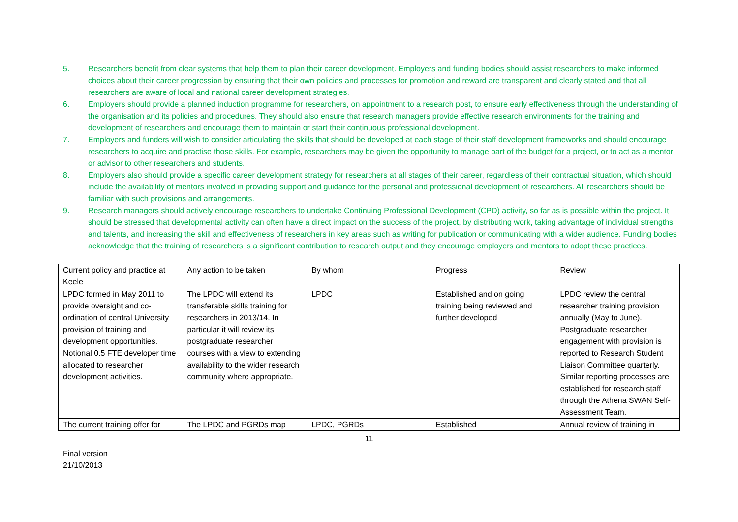5. Researchers benefit from clear systems that help them to plan their career development. Employers and funding bodies should assist researchers to make informed choices about their career progression by ensuring that their own policies and processes for promotion and reward are transparent and clearly stated and that all researchers are aware of local and national career development strategies.
6. Employers should provide a planned induction programme for researchers, on appointment to a research post, to ensure early effectiveness through the understanding of the organisation and its policies and procedures. They should also ensure that research managers provide effective research environments for the training and development of researchers and encourage them to maintain or start their continuous professional development.
7. Employers and funders will wish to consider articulating the skills that should be developed at each stage of their staff development frameworks and should encourage researchers to acquire and practise those skills. For example, researchers may be given the opportunity to manage part of the budget for a project, or to act as a mentor or advisor to other researchers and students.
8. Employers also should provide a specific career development strategy for researchers at all stages of their career, regardless of their contractual situation, which should include the availability of mentors involved in providing support and guidance for the personal and professional development of researchers. All researchers should be familiar with such provisions and arrangements.
9. Research managers should actively encourage researchers to undertake Continuing Professional Development (CPD) activity, so far as is possible within the project. It should be stressed that developmental activity can often have a direct impact on the success of the project, by distributing work, taking advantage of individual strengths and talents, and increasing the skill and effectiveness of researchers in key areas such as writing for publication or communicating with a wider audience. Funding bodies acknowledge that the training of researchers is a significant contribution to research output and they encourage employers and mentors to adopt these practices.
| Current policy and practice at Keele | Any action to be taken | By whom | Progress | Review |
| LPDC formed in May 2011 to provide oversight and co-ordination of central University provision of training and development opportunities. Notional 0.5 FTE developer time allocated to researcher development activities. | The LPDC will extend its transferable skills training for researchers in 2013/14. In particular it will review its postgraduate researcher courses with a view to extending availability to the wider research community where appropriate. | LPDC | Established and on going training being reviewed and further developed | LPDC review the central researcher training provision annually (May to June). Postgraduate researcher engagement with provision is reported to Research Student Liaison Committee quarterly. Similar reporting processes are established for research staff through the Athena SWAN Self-Assessment Team. |
| The current training offer for | The LPDC and PGRDs map | LPDC, PGRDs | Established | Annual review of training in |
11
Final version
21/10/2013